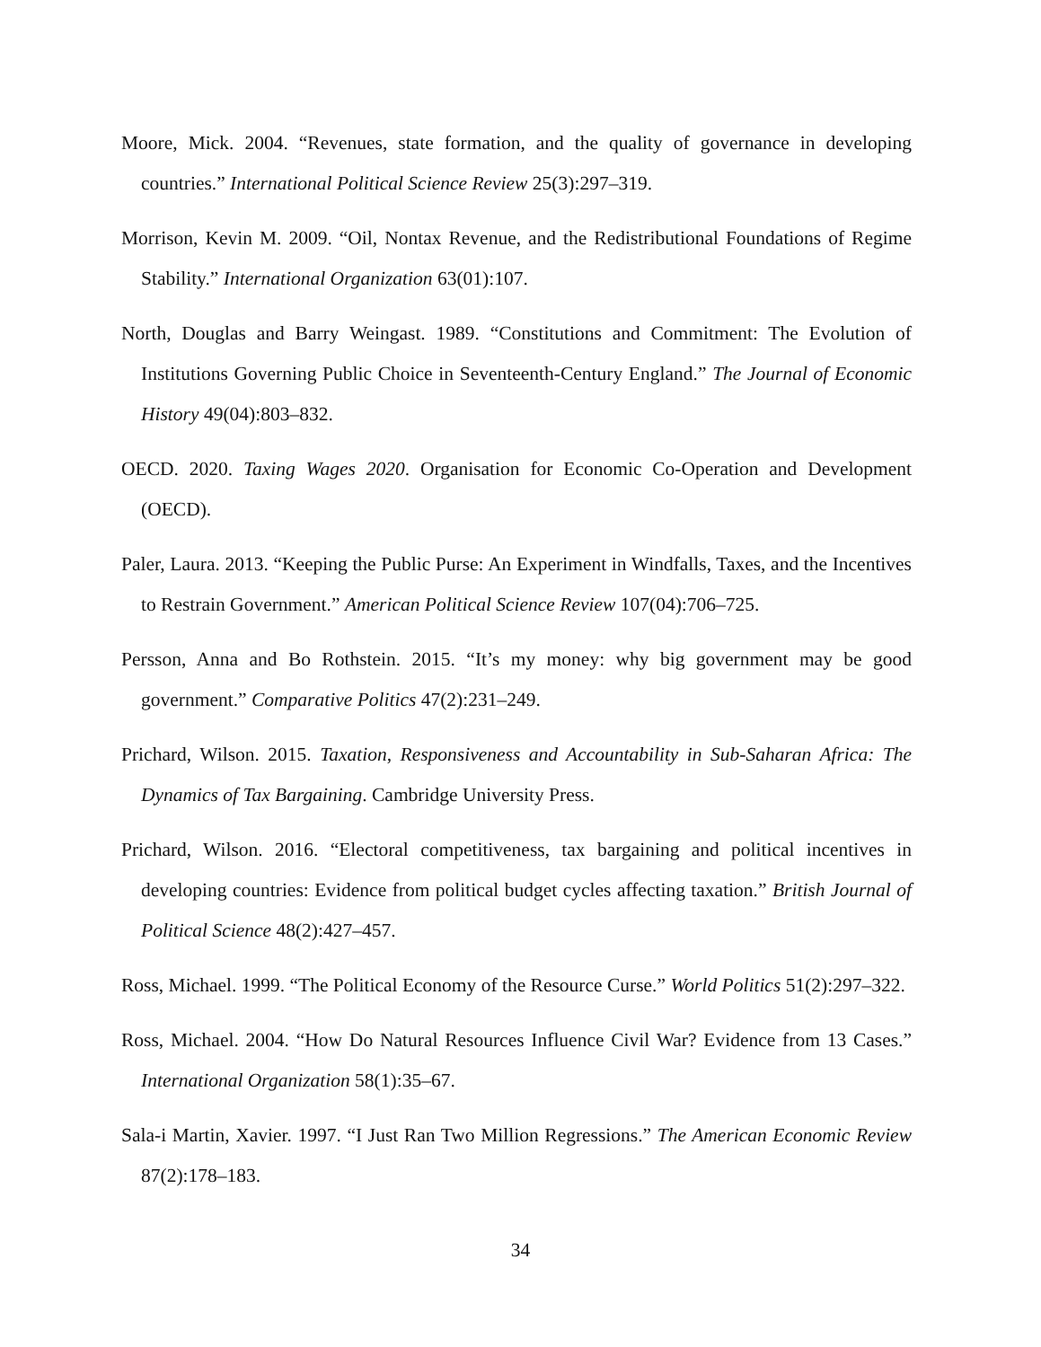Moore, Mick. 2004. “Revenues, state formation, and the quality of governance in developing countries.” International Political Science Review 25(3):297–319.
Morrison, Kevin M. 2009. “Oil, Nontax Revenue, and the Redistributional Foundations of Regime Stability.” International Organization 63(01):107.
North, Douglas and Barry Weingast. 1989. “Constitutions and Commitment: The Evolution of Institutions Governing Public Choice in Seventeenth-Century England.” The Journal of Economic History 49(04):803–832.
OECD. 2020. Taxing Wages 2020. Organisation for Economic Co-Operation and Development (OECD).
Paler, Laura. 2013. “Keeping the Public Purse: An Experiment in Windfalls, Taxes, and the Incentives to Restrain Government.” American Political Science Review 107(04):706–725.
Persson, Anna and Bo Rothstein. 2015. “It’s my money: why big government may be good government.” Comparative Politics 47(2):231–249.
Prichard, Wilson. 2015. Taxation, Responsiveness and Accountability in Sub-Saharan Africa: The Dynamics of Tax Bargaining. Cambridge University Press.
Prichard, Wilson. 2016. “Electoral competitiveness, tax bargaining and political incentives in developing countries: Evidence from political budget cycles affecting taxation.” British Journal of Political Science 48(2):427–457.
Ross, Michael. 1999. “The Political Economy of the Resource Curse.” World Politics 51(2):297–322.
Ross, Michael. 2004. “How Do Natural Resources Influence Civil War? Evidence from 13 Cases.” International Organization 58(1):35–67.
Sala-i Martin, Xavier. 1997. “I Just Ran Two Million Regressions.” The American Economic Review 87(2):178–183.
34